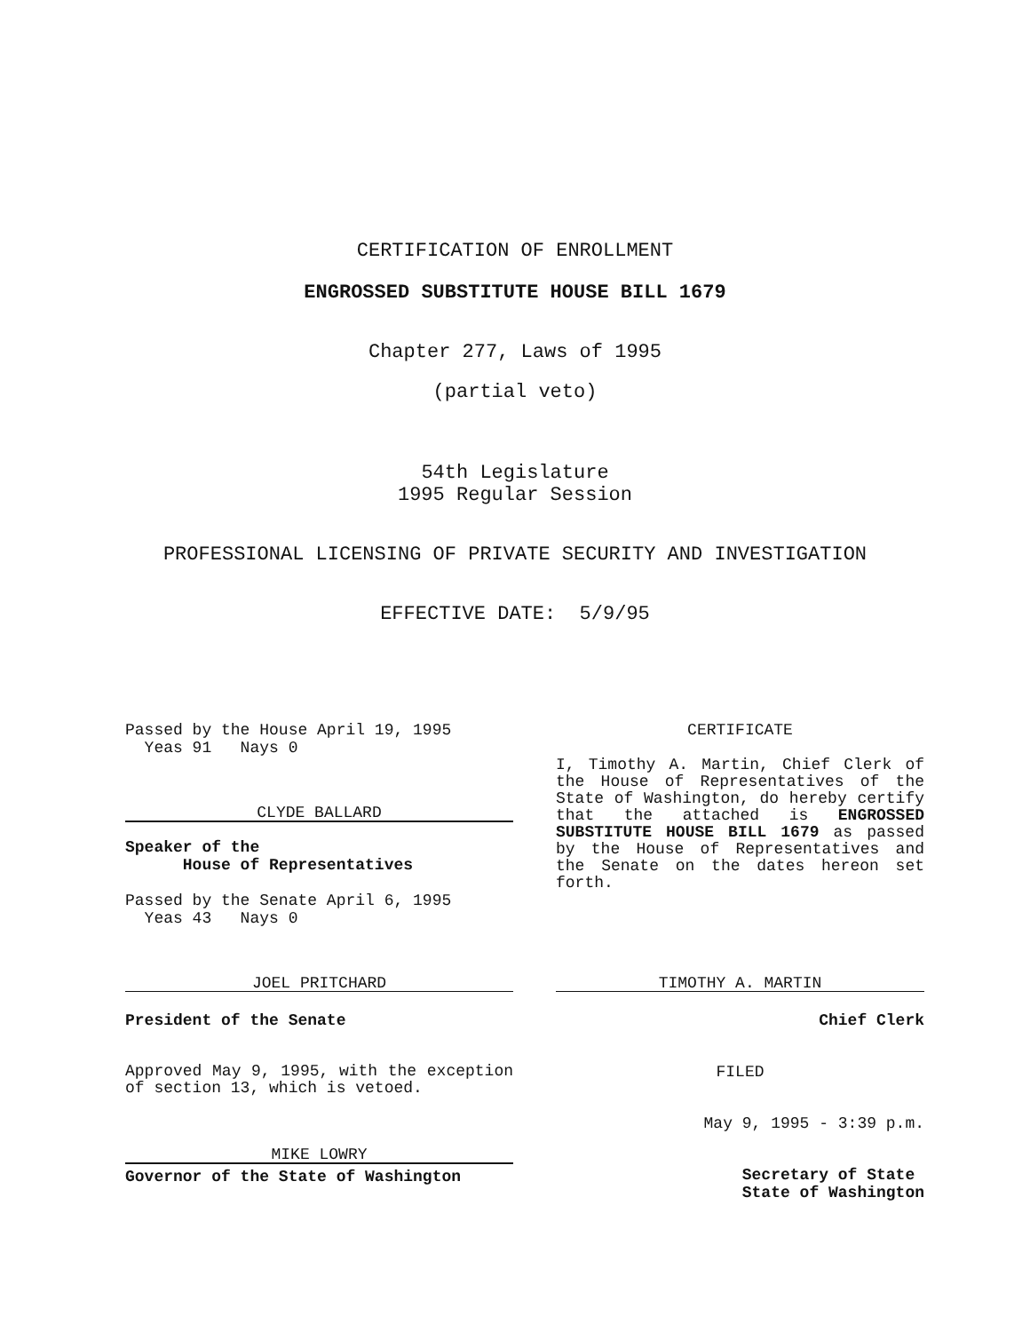CERTIFICATION OF ENROLLMENT
ENGROSSED SUBSTITUTE HOUSE BILL 1679
Chapter 277, Laws of 1995
(partial veto)
54th Legislature
1995 Regular Session
PROFESSIONAL LICENSING OF PRIVATE SECURITY AND INVESTIGATION
EFFECTIVE DATE: 5/9/95
Passed by the House April 19, 1995
Yeas 91 Nays 0
CLYDE BALLARD
Speaker of the
House of Representatives
Passed by the Senate April 6, 1995
Yeas 43 Nays 0
JOEL PRITCHARD
President of the Senate
Approved May 9, 1995, with the exception of section 13, which is vetoed.
MIKE LOWRY
Governor of the State of Washington
CERTIFICATE
I, Timothy A. Martin, Chief Clerk of the House of Representatives of the State of Washington, do hereby certify that the attached is ENGROSSED SUBSTITUTE HOUSE BILL 1679 as passed by the House of Representatives and the Senate on the dates hereon set forth.
TIMOTHY A. MARTIN
Chief Clerk
FILED
May 9, 1995 - 3:39 p.m.
Secretary of State
State of Washington